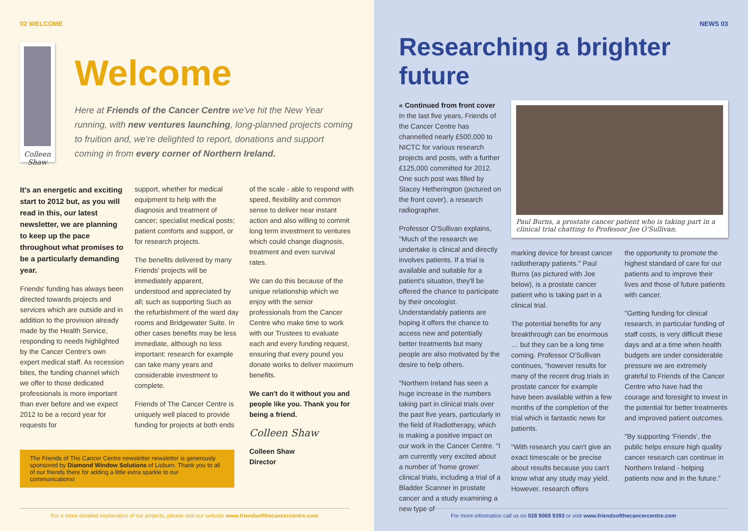02 WELCOME
Colleen Shaw
Welcome
Here at Friends of the Cancer Centre we've hit the New Year running, with new ventures launching, long-planned projects coming to fruition and, we're delighted to report, donations and support coming in from every corner of Northern Ireland.
It's an energetic and exciting start to 2012 but, as you will read in this, our latest newsletter, we are planning to keep up the pace throughout what promises to be a particularly demanding year.
Friends' funding has always been directed towards projects and services which are outside and in addition to the provision already made by the Health Service, responding to needs highlighted by the Cancer Centre's own expert medical staff. As recession bites, the funding channel which we offer to those dedicated professionals is more important than ever before and we expect 2012 to be a record year for requests for
support, whether for medical equipment to help with the diagnosis and treatment of cancer; specialist medical posts; patient comforts and support, or for research projects.
The benefits delivered by many Friends' projects will be immediately apparent, understood and appreciated by all; such as supporting Such as the refurbishment of the ward day rooms and Bridgewater Suite. In other cases benefits may be less immediate, although no less important: research for example can take many years and considerable investment to complete.
Friends of The Cancer Centre is uniquely well placed to provide funding for projects at both ends
of the scale - able to respond with speed, flexibility and common sense to deliver near instant action and also willing to commit long term investment to ventures which could change diagnosis, treatment and even survival rates.
We can do this because of the unique relationship which we enjoy with the senior professionals from the Cancer Centre who make time to work with our Trustees to evaluate each and every funding request, ensuring that every pound you donate works to deliver maximum benefits.
We can't do it without you and people like you. Thank you for being a friend.
Colleen Shaw
Colleen Shaw
Director
The Friends of The Cancer Centre newsletter newsletter is generously sponsored by Diamond Window Solutions of Lisburn. Thank you to all of our friends there for adding a little extra sparkle to our communications!
For a more detailed explanation of our projects, please visit our website www.friendsofthecancercentre.com
NEWS 03
Researching a brighter future
« Continued from front cover
In the last five years, Friends of the Cancer Centre has channelled nearly £500,000 to NICTC for various research projects and posts, with a further £125,000 committed for 2012. One such post was filled by Stacey Hetherington (pictured on the front cover), a research radiographer.
Professor O'Sullivan explains, "Much of the research we undertake is clinical and directly involves patients. If a trial is available and suitable for a patient's situation, they'll be offered the chance to participate by their oncologist. Understandably patients are hoping it offers the chance to access new and potentially better treatments but many people are also motivated by the desire to help others.
"Northern Ireland has seen a huge increase in the numbers taking part in clinical trials over the past five years, particularly in the field of Radiotherapy, which is making a positive impact on our work in the Cancer Centre. "I am currently very excited about a number of 'home grown' clinical trials, including a trial of a Bladder Scanner in prostate cancer and a study examining a new type of
Paul Burns, a prostate cancer patient who is taking part in a clinical trial chatting to Professor Joe O'Sullivan.
marking device for breast cancer radiotherapy patients." Paul Burns (as pictured with Joe below), is a prostate cancer patient who is taking part in a clinical trial.
The potential benefits for any breakthrough can be enormous … but they can be a long time coming. Professor O'Sullivan continues, "however results for many of the recent drug trials in prostate cancer for example have been available within a few months of the completion of the trial which is fantastic news for patients.
"With research you can't give an exact timescale or be precise about results because you can't know what any study may yield. However, research offers
the opportunity to promote the highest standard of care for our patients and to improve their lives and those of future patients with cancer.
"Getting funding for clinical research, in particular funding of staff costs, is very difficult these days and at a time when health budgets are under considerable pressure we are extremely grateful to Friends of the Cancer Centre who have had the courage and foresight to invest in the potential for better treatments and improved patient outcomes.
"By supporting 'Friends', the public helps ensure high quality cancer research can continue in Northern Ireland - helping patients now and in the future."
For more information call us on 028 9069 9393 or visit www.friendsofthecancercentre.com